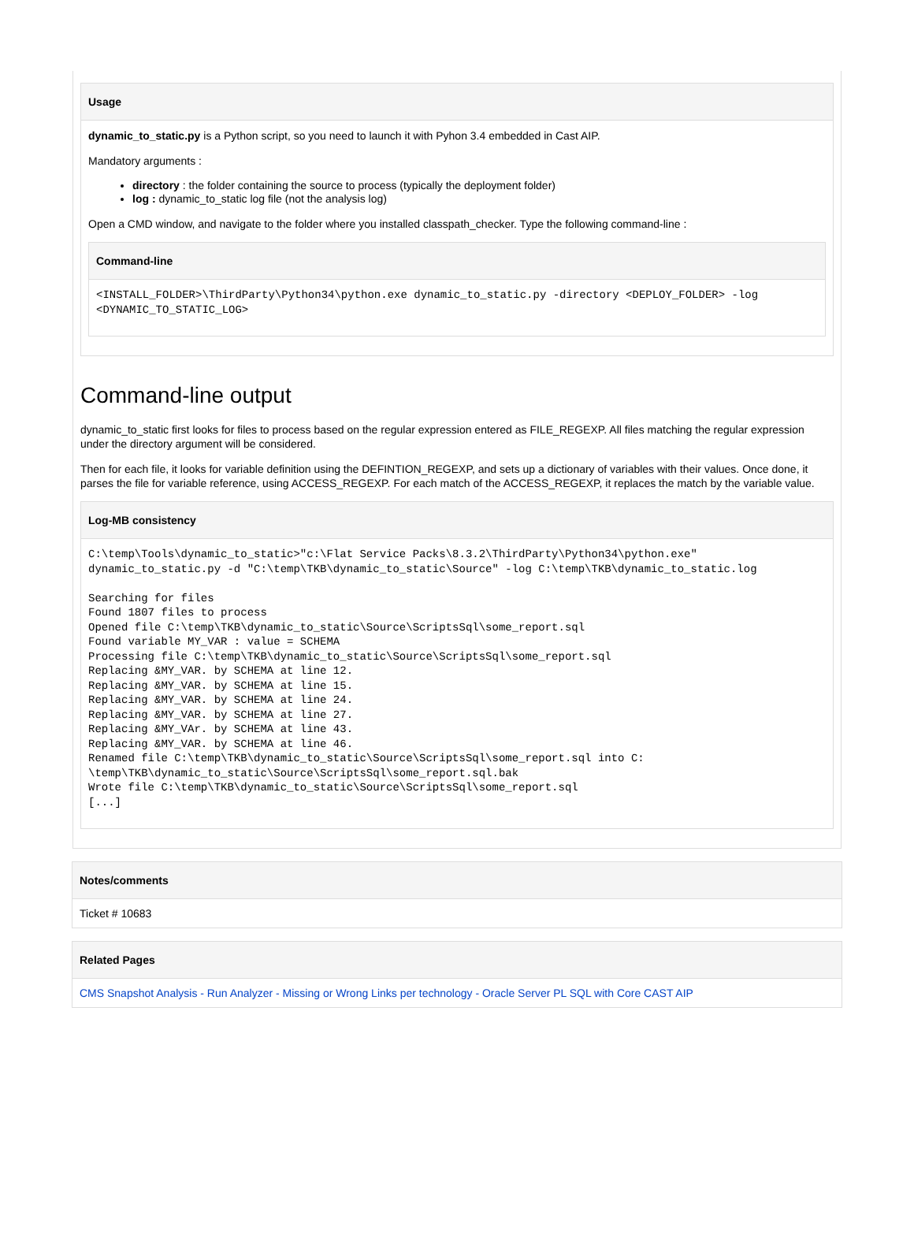Usage
dynamic_to_static.py is a Python script, so you need to launch it with Pyhon 3.4 embedded in Cast AIP.
Mandatory arguments :
directory : the folder containing the source to process (typically the deployment folder)
log : dynamic_to_static log file (not the analysis log)
Open a CMD window, and navigate to the folder where you installed classpath_checker. Type the following command-line :
Command-line
<INSTALL_FOLDER>\ThirdParty\Python34\python.exe dynamic_to_static.py -directory <DEPLOY_FOLDER> -log <DYNAMIC_TO_STATIC_LOG>
Command-line output
dynamic_to_static first looks for files to process based on the regular expression entered as FILE_REGEXP. All files matching the regular expression under the directory argument will be considered.
Then for each file, it looks for variable definition using the DEFINTION_REGEXP, and sets up a dictionary of variables with their values. Once done, it parses the file for variable reference, using ACCESS_REGEXP. For each match of the ACCESS_REGEXP, it replaces the match by the variable value.
Log-MB consistency
C:\temp\Tools\dynamic_to_static>"c:\Flat Service Packs\8.3.2\ThirdParty\Python34\python.exe" dynamic_to_static.py -d "C:\temp\TKB\dynamic_to_static\Source" -log C:\temp\TKB\dynamic_to_static.log

Searching for files
Found 1807 files to process
Opened file C:\temp\TKB\dynamic_to_static\Source\ScriptsSql\some_report.sql
Found variable MY_VAR : value = SCHEMA
Processing file C:\temp\TKB\dynamic_to_static\Source\ScriptsSql\some_report.sql
Replacing &MY_VAR. by SCHEMA at line 12.
Replacing &MY_VAR. by SCHEMA at line 15.
Replacing &MY_VAR. by SCHEMA at line 24.
Replacing &MY_VAR. by SCHEMA at line 27.
Replacing &MY_VAr. by SCHEMA at line 43.
Replacing &MY_VAR. by SCHEMA at line 46.
Renamed file C:\temp\TKB\dynamic_to_static\Source\ScriptsSql\some_report.sql into C:
\temp\TKB\dynamic_to_static\Source\ScriptsSql\some_report.sql.bak
Wrote file C:\temp\TKB\dynamic_to_static\Source\ScriptsSql\some_report.sql
[...]
Notes/comments
Ticket # 10683
Related Pages
CMS Snapshot Analysis - Run Analyzer - Missing or Wrong Links per technology - Oracle Server PL SQL with Core CAST AIP